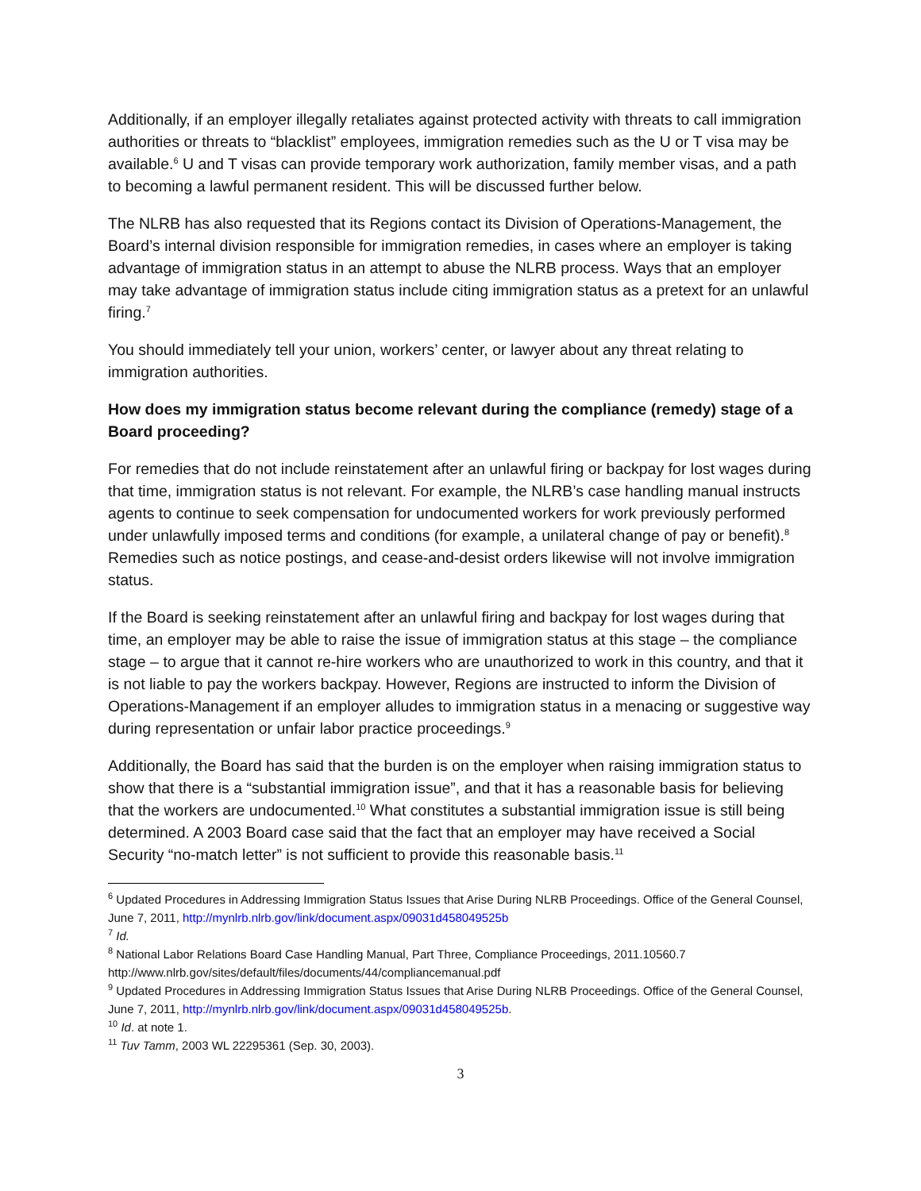Additionally, if an employer illegally retaliates against protected activity with threats to call immigration authorities or threats to “blacklist” employees, immigration remedies such as the U or T visa may be available.<sup>6</sup> U and T visas can provide temporary work authorization, family member visas, and a path to becoming a lawful permanent resident. This will be discussed further below.
The NLRB has also requested that its Regions contact its Division of Operations-Management, the Board’s internal division responsible for immigration remedies, in cases where an employer is taking advantage of immigration status in an attempt to abuse the NLRB process. Ways that an employer may take advantage of immigration status include citing immigration status as a pretext for an unlawful firing.<sup>7</sup>
You should immediately tell your union, workers’ center, or lawyer about any threat relating to immigration authorities.
How does my immigration status become relevant during the compliance (remedy) stage of a Board proceeding?
For remedies that do not include reinstatement after an unlawful firing or backpay for lost wages during that time, immigration status is not relevant. For example, the NLRB’s case handling manual instructs agents to continue to seek compensation for undocumented workers for work previously performed under unlawfully imposed terms and conditions (for example, a unilateral change of pay or benefit).<sup>8</sup> Remedies such as notice postings, and cease-and-desist orders likewise will not involve immigration status.
If the Board is seeking reinstatement after an unlawful firing and backpay for lost wages during that time, an employer may be able to raise the issue of immigration status at this stage – the compliance stage – to argue that it cannot re-hire workers who are unauthorized to work in this country, and that it is not liable to pay the workers backpay. However, Regions are instructed to inform the Division of Operations-Management if an employer alludes to immigration status in a menacing or suggestive way during representation or unfair labor practice proceedings.<sup>9</sup>
Additionally, the Board has said that the burden is on the employer when raising immigration status to show that there is a “substantial immigration issue”, and that it has a reasonable basis for believing that the workers are undocumented.<sup>10</sup> What constitutes a substantial immigration issue is still being determined. A 2003 Board case said that the fact that an employer may have received a Social Security “no-match letter” is not sufficient to provide this reasonable basis.<sup>11</sup>
<sup>6</sup> Updated Procedures in Addressing Immigration Status Issues that Arise During NLRB Proceedings. Office of the General Counsel, June 7, 2011, http://mynlrb.nlrb.gov/link/document.aspx/09031d458049525b
<sup>7</sup> Id.
<sup>8</sup> National Labor Relations Board Case Handling Manual, Part Three, Compliance Proceedings, 2011.10560.7 http://www.nlrb.gov/sites/default/files/documents/44/compliancemanual.pdf
<sup>9</sup> Updated Procedures in Addressing Immigration Status Issues that Arise During NLRB Proceedings. Office of the General Counsel, June 7, 2011, http://mynlrb.nlrb.gov/link/document.aspx/09031d458049525b.
<sup>10</sup> Id. at note 1.
<sup>11</sup> Tuv Tamm, 2003 WL 22295361 (Sep. 30, 2003).
3